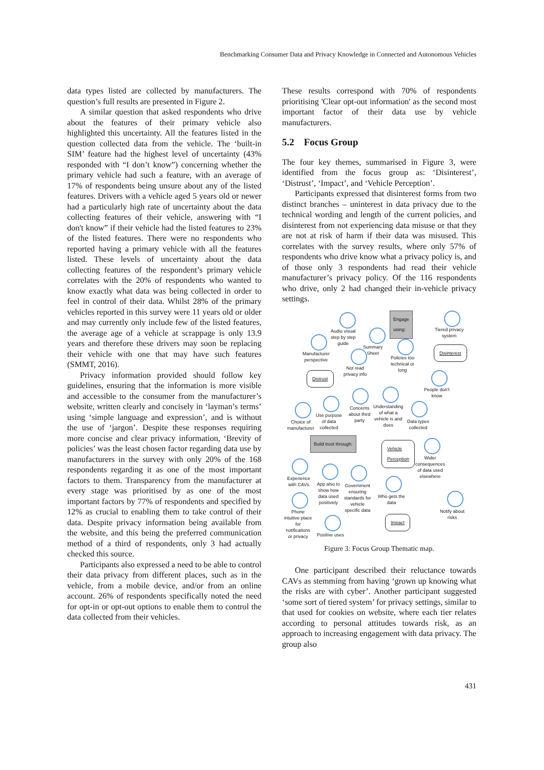Benchmarking Consumer Data and Privacy Knowledge in Connected and Autonomous Vehicles
data types listed are collected by manufacturers. The question’s full results are presented in Figure 2.
A similar question that asked respondents who drive about the features of their primary vehicle also highlighted this uncertainty. All the features listed in the question collected data from the vehicle. The ‘built-in SIM’ feature had the highest level of uncertainty (43% responded with “I don’t know”) concerning whether the primary vehicle had such a feature, with an average of 17% of respondents being unsure about any of the listed features. Drivers with a vehicle aged 5 years old or newer had a particularly high rate of uncertainty about the data collecting features of their vehicle, answering with “I don't know” if their vehicle had the listed features to 23% of the listed features. There were no respondents who reported having a primary vehicle with all the features listed. These levels of uncertainty about the data collecting features of the respondent’s primary vehicle correlates with the 20% of respondents who wanted to know exactly what data was being collected in order to feel in control of their data. Whilst 28% of the primary vehicles reported in this survey were 11 years old or older and may currently only include few of the listed features, the average age of a vehicle at scrappage is only 13.9 years and therefore these drivers may soon be replacing their vehicle with one that may have such features (SMMT, 2016).
Privacy information provided should follow key guidelines, ensuring that the information is more visible and accessible to the consumer from the manufacturer’s website, written clearly and concisely in ‘layman’s terms’ using ‘simple language and expression’, and is without the use of ‘jargon’. Despite these responses requiring more concise and clear privacy information, ‘Brevity of policies’ was the least chosen factor regarding data use by manufacturers in the survey with only 20% of the 168 respondents regarding it as one of the most important factors to them. Transparency from the manufacturer at every stage was prioritised by as one of the most important factors by 77% of respondents and specified by 12% as crucial to enabling them to take control of their data. Despite privacy information being available from the website, and this being the preferred communication method of a third of respondents, only 3 had actually checked this source.
Participants also expressed a need to be able to control their data privacy from different places, such as in the vehicle, from a mobile device, and/or from an online account. 26% of respondents specifically noted the need for opt-in or opt-out options to enable them to control the data collected from their vehicles.
These results correspond with 70% of respondents prioritising 'Clear opt-out information' as the second most important factor of their data use by vehicle manufacturers.
5.2 Focus Group
The four key themes, summarised in Figure 3, were identified from the focus group as: ‘Disinterest’, ‘Distrust’, ‘Impact’, and ‘Vehicle Perception’.
Participants expressed that disinterest forms from two distinct branches – uninterest in data privacy due to the technical wording and length of the current policies, and disinterest from not experiencing data misuse or that they are not at risk of harm if their data was misused. This correlates with the survey results, where only 57% of respondents who drive know what a privacy policy is, and of those only 3 respondents had read their vehicle manufacturer’s privacy policy. Of the 116 respondents who drive, only 2 had changed their in-vehicle privacy settings.
Engage
using:
Audio visual
step by step
guide
Tiered privacy
system
Summary
Sheet
Manufacturer
perspective
Policies too
technical or
long
Not read
privacy info
Disinterest
Distrust
People don't
know
Concerns
about third
party
Understanding
of what a
vehicle is and
does
Data types
collected
Use purpose
of data
collected
Choice of
manufacturer
Build trust through:
Vehicle
Perception
Wider
consequences
of data used
elsewhere
Experience
with CAVs
App also to
show how
data used
positively
Government
ensuring
standards for
vehicle
specific data
Who gets the
data
Notify about
risks
Phone
intuitive place
for
notifications
or privacy
Impact
Positive uses
Figure 3: Focus Group Thematic map.
One participant described their reluctance towards CAVs as stemming from having ‘grown up knowing what the risks are with cyber’. Another participant suggested ‘some sort of tiered system’ for privacy settings, similar to that used for cookies on website, where each tier relates according to personal attitudes towards risk, as an approach to increasing engagement with data privacy. The group also
431